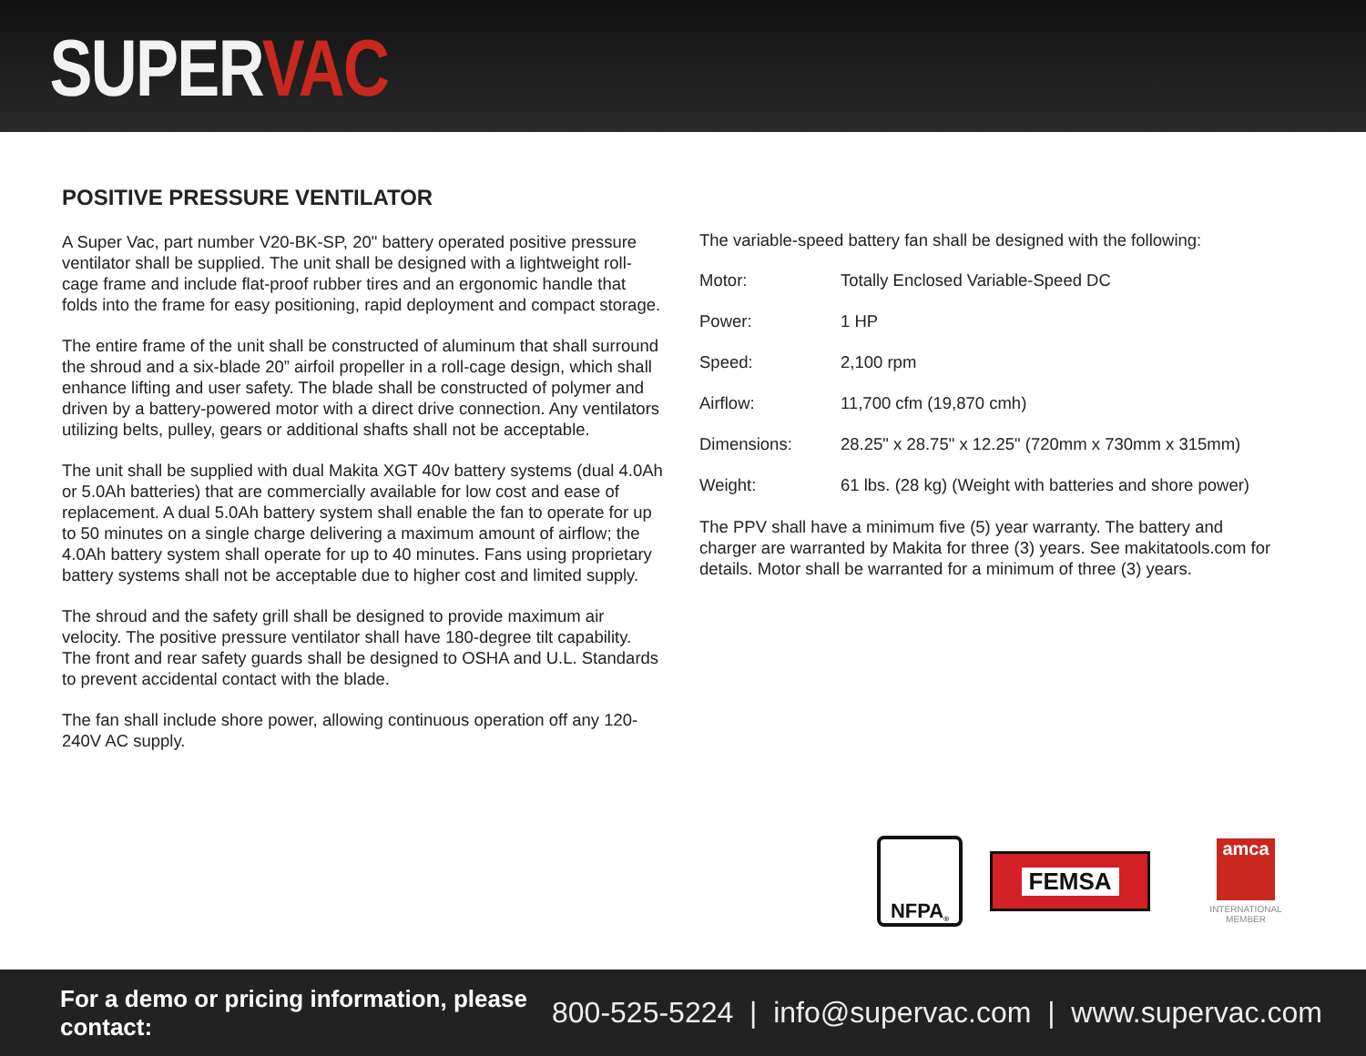SUPER VAC
POSITIVE PRESSURE VENTILATOR
A Super Vac, part number V20-BK-SP, 20" battery operated positive pressure ventilator shall be supplied. The unit shall be designed with a lightweight roll-cage frame and include flat-proof rubber tires and an ergonomic handle that folds into the frame for easy positioning, rapid deployment and compact storage.
The entire frame of the unit shall be constructed of aluminum that shall surround the shroud and a six-blade 20” airfoil propeller in a roll-cage design, which shall enhance lifting and user safety. The blade shall be constructed of polymer and driven by a battery-powered motor with a direct drive connection. Any ventilators utilizing belts, pulley, gears or additional shafts shall not be acceptable.
The unit shall be supplied with dual Makita XGT 40v battery systems (dual 4.0Ah or 5.0Ah batteries) that are commercially available for low cost and ease of replacement. A dual 5.0Ah battery system shall enable the fan to operate for up to 50 minutes on a single charge delivering a maximum amount of airflow; the 4.0Ah battery system shall operate for up to 40 minutes. Fans using proprietary battery systems shall not be acceptable due to higher cost and limited supply.
The shroud and the safety grill shall be designed to provide maximum air velocity. The positive pressure ventilator shall have 180-degree tilt capability. The front and rear safety guards shall be designed to OSHA and U.L. Standards to prevent accidental contact with the blade.
The fan shall include shore power, allowing continuous operation off any 120-240V AC supply.
The variable-speed battery fan shall be designed with the following:
| Motor: | Totally Enclosed Variable-Speed DC |
| Power: | 1 HP |
| Speed: | 2,100 rpm |
| Airflow: | 11,700 cfm (19,870 cmh) |
| Dimensions: | 28.25" x 28.75" x 12.25" (720mm x 730mm x 315mm) |
| Weight: | 61 lbs. (28 kg) (Weight with batteries and shore power) |
The PPV shall have a minimum five (5) year warranty. The battery and charger are warranted by Makita for three (3) years. See makitatools.com for details. Motor shall be warranted for a minimum of three (3) years.
NFPA<sup>®</sup>
FEMSA
amca
INTERNATIONAL
MEMBER
For a demo or pricing information, please contact:
800-525-5224 | info@supervac.com | www.supervac.com